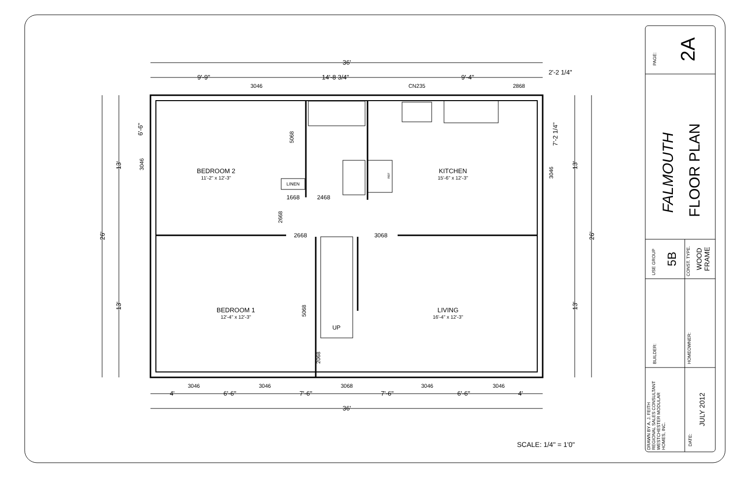36'
9'-9"
14'-8 3/4"
9'-4"
2'-2 1/4"
3046
CN235
2868
BEDROOM 2
11'-2" x 12'-3"
KITCHEN
15'-6" x 12'-3"
LINEN
1668
2468
2668
3068
BEDROOM 1
12'-4" x 12'-3"
LIVING
16'-4" x 12'-3"
UP
5068
2668
5068
2068
3046
3046
REF
26'
13'
13'
6'-6"
7'-2 1/4"
13'
13'
26'
3046
3046
3068
3046
3046
4'
6'-6"
7'-6"
7'-6"
6'-6"
4'
36'
SCALE: 1/4" = 1'0"
PAGE:
2A
FALMOUTH
FLOOR PLAN
USE GROUP
5B
CONST. TYPE.
WOOD
FRAME
BUILDER:
HOMEOWNER:
DRAWN BY A. J. FEITH
REGIONAL SALES CONSULTANT
WESTCHESTER MODULAR
HOMES, INC.
DATE:
JULY 2012